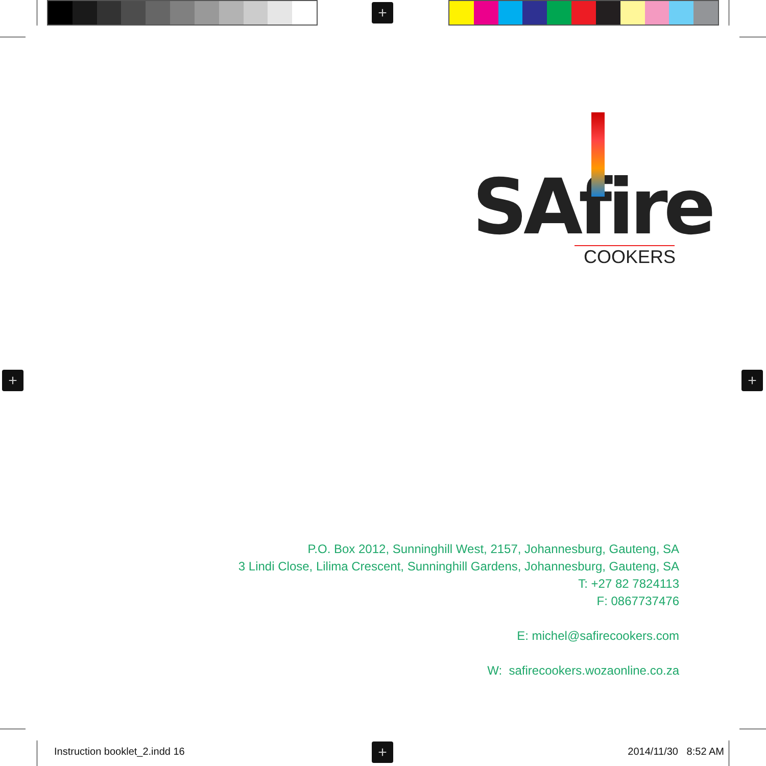+
+ +
+
SAfire
COOKERS
P.O. Box 2012, Sunninghill West, 2157, Johannesburg, Gauteng, SA
3 Lindi Close, Lilima Crescent, Sunninghill Gardens, Johannesburg, Gauteng, SA
T: +27 82 7824113
F: 0867737476
E: michel@safirecookers.com
W: safirecookers.wozaonline.co.za
Instruction booklet_2.indd 16 2014/11/30 8:52 AM